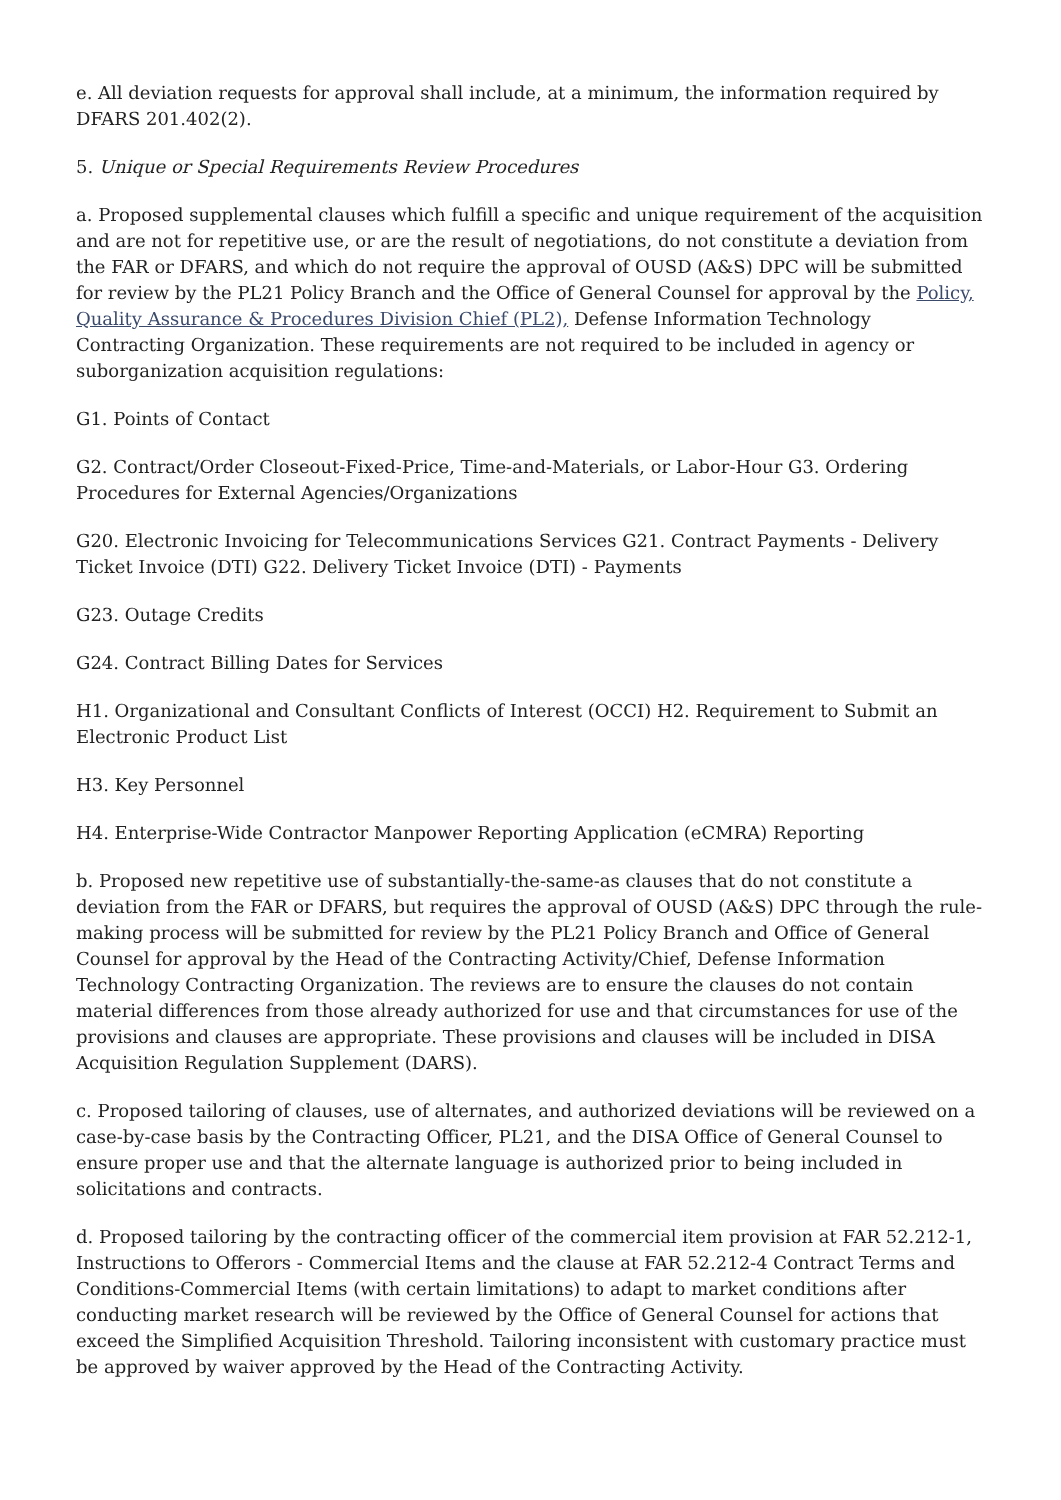e. All deviation requests for approval shall include, at a minimum, the information required by DFARS 201.402(2).
5. Unique or Special Requirements Review Procedures
a. Proposed supplemental clauses which fulfill a specific and unique requirement of the acquisition and are not for repetitive use, or are the result of negotiations, do not constitute a deviation from the FAR or DFARS, and which do not require the approval of OUSD (A&S) DPC will be submitted for review by the PL21 Policy Branch and the Office of General Counsel for approval by the Policy, Quality Assurance & Procedures Division Chief (PL2), Defense Information Technology Contracting Organization. These requirements are not required to be included in agency or suborganization acquisition regulations:
G1. Points of Contact
G2. Contract/Order Closeout-Fixed-Price, Time-and-Materials, or Labor-Hour G3. Ordering Procedures for External Agencies/Organizations
G20. Electronic Invoicing for Telecommunications Services G21. Contract Payments - Delivery Ticket Invoice (DTI) G22. Delivery Ticket Invoice (DTI) - Payments
G23. Outage Credits
G24. Contract Billing Dates for Services
H1. Organizational and Consultant Conflicts of Interest (OCCI) H2. Requirement to Submit an Electronic Product List
H3. Key Personnel
H4. Enterprise-Wide Contractor Manpower Reporting Application (eCMRA) Reporting
b. Proposed new repetitive use of substantially-the-same-as clauses that do not constitute a deviation from the FAR or DFARS, but requires the approval of OUSD (A&S) DPC through the rule-making process will be submitted for review by the PL21 Policy Branch and Office of General Counsel for approval by the Head of the Contracting Activity/Chief, Defense Information Technology Contracting Organization. The reviews are to ensure the clauses do not contain material differences from those already authorized for use and that circumstances for use of the provisions and clauses are appropriate. These provisions and clauses will be included in DISA Acquisition Regulation Supplement (DARS).
c. Proposed tailoring of clauses, use of alternates, and authorized deviations will be reviewed on a case-by-case basis by the Contracting Officer, PL21, and the DISA Office of General Counsel to ensure proper use and that the alternate language is authorized prior to being included in solicitations and contracts.
d. Proposed tailoring by the contracting officer of the commercial item provision at FAR 52.212-1, Instructions to Offerors - Commercial Items and the clause at FAR 52.212-4 Contract Terms and Conditions-Commercial Items (with certain limitations) to adapt to market conditions after conducting market research will be reviewed by the Office of General Counsel for actions that exceed the Simplified Acquisition Threshold. Tailoring inconsistent with customary practice must be approved by waiver approved by the Head of the Contracting Activity.